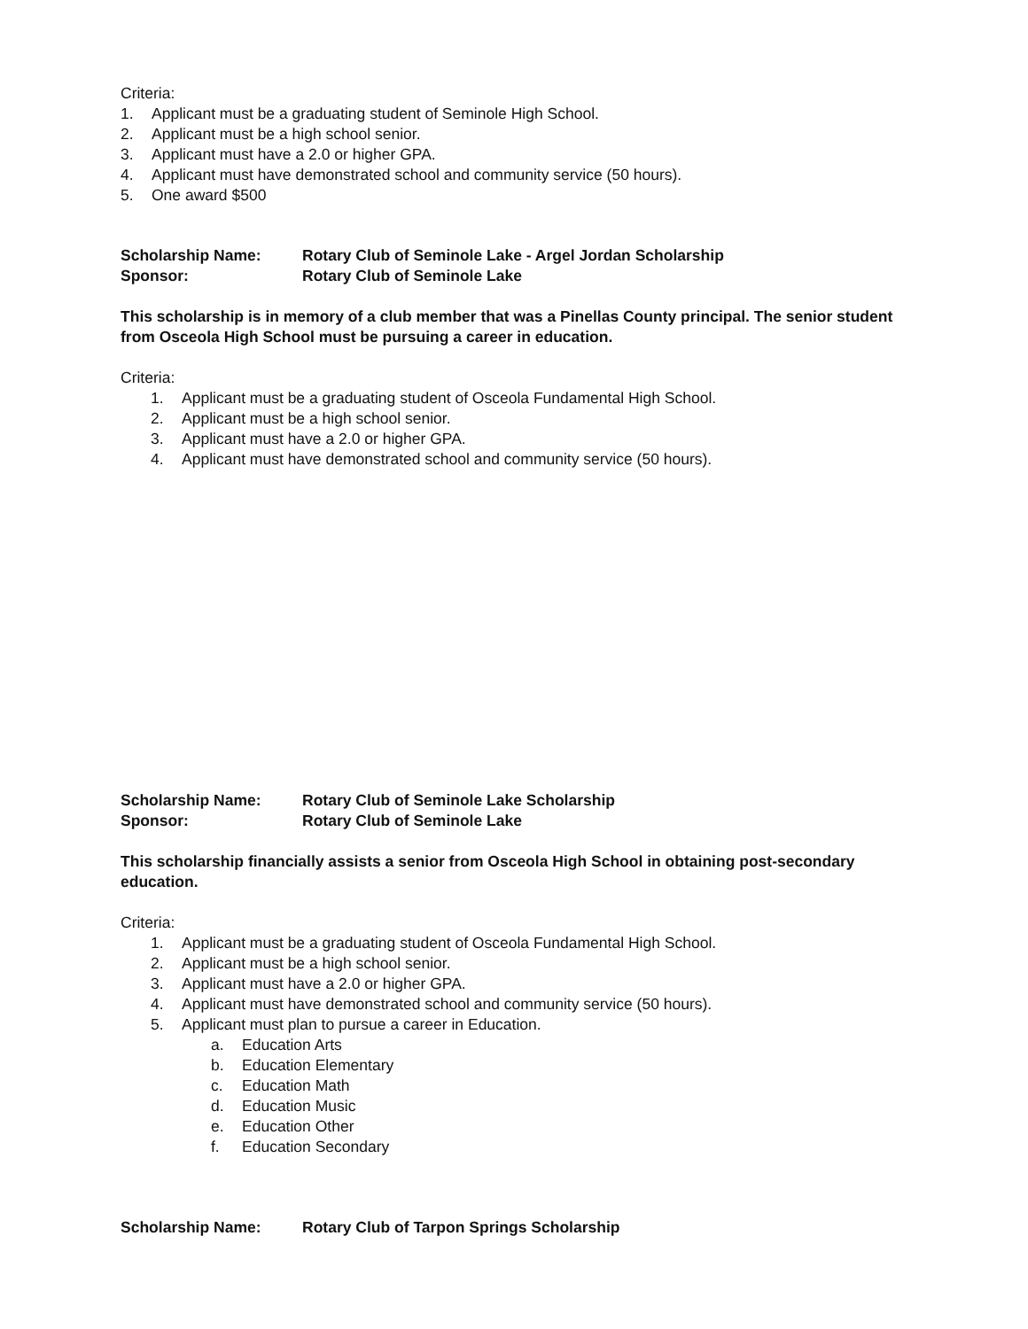Criteria:
1. Applicant must be a graduating student of Seminole High School.
2. Applicant must be a high school senior.
3. Applicant must have a 2.0 or higher GPA.
4. Applicant must have demonstrated school and community service (50 hours).
5. One award $500
Scholarship Name: Rotary Club of Seminole Lake - Argel Jordan Scholarship
Sponsor: Rotary Club of Seminole Lake
This scholarship is in memory of a club member that was a Pinellas County principal. The senior student from Osceola High School must be pursuing a career in education.
Criteria:
1. Applicant must be a graduating student of Osceola Fundamental High School.
2. Applicant must be a high school senior.
3. Applicant must have a 2.0 or higher GPA.
4. Applicant must have demonstrated school and community service (50 hours).
Scholarship Name: Rotary Club of Seminole Lake Scholarship
Sponsor: Rotary Club of Seminole Lake
This scholarship financially assists a senior from Osceola High School in obtaining post-secondary education.
Criteria:
1. Applicant must be a graduating student of Osceola Fundamental High School.
2. Applicant must be a high school senior.
3. Applicant must have a 2.0 or higher GPA.
4. Applicant must have demonstrated school and community service (50 hours).
5. Applicant must plan to pursue a career in Education.
a. Education Arts
b. Education Elementary
c. Education Math
d. Education Music
e. Education Other
f. Education Secondary
Scholarship Name: Rotary Club of Tarpon Springs Scholarship